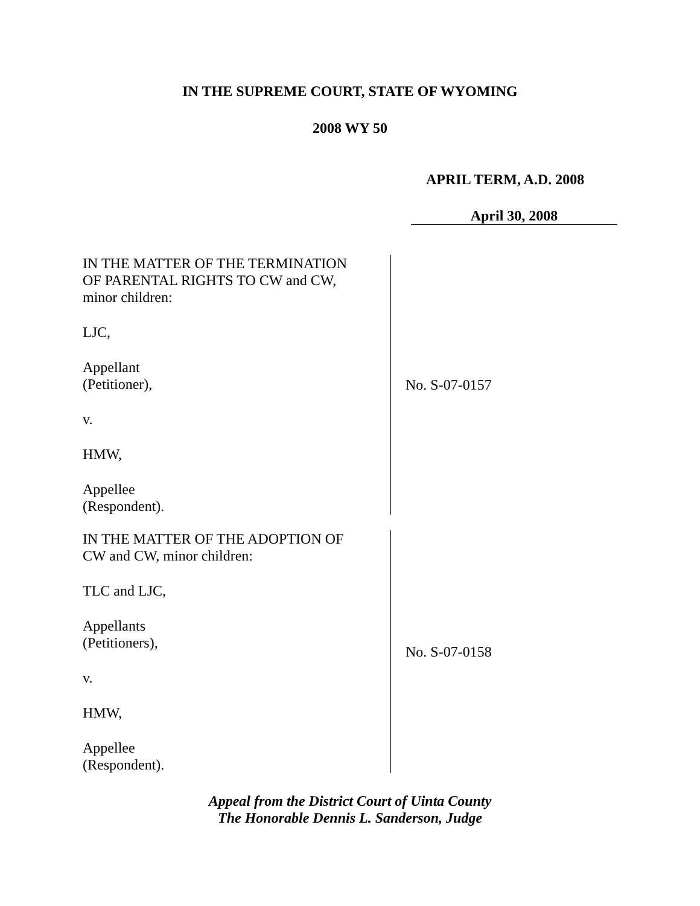IN THE SUPREME COURT, STATE OF WYOMING
2008 WY 50
APRIL TERM, A.D. 2008
April 30, 2008
IN THE MATTER OF THE TERMINATION
OF PARENTAL RIGHTS TO CW and CW,
minor children:
LJC,
Appellant
(Petitioner),
v.
HMW,
Appellee
(Respondent).
No. S-07-0157
IN THE MATTER OF THE ADOPTION OF
CW and CW, minor children:
TLC and LJC,
Appellants
(Petitioners),
v.
HMW,
Appellee
(Respondent).
No. S-07-0158
Appeal from the District Court of Uinta County
The Honorable Dennis L. Sanderson, Judge